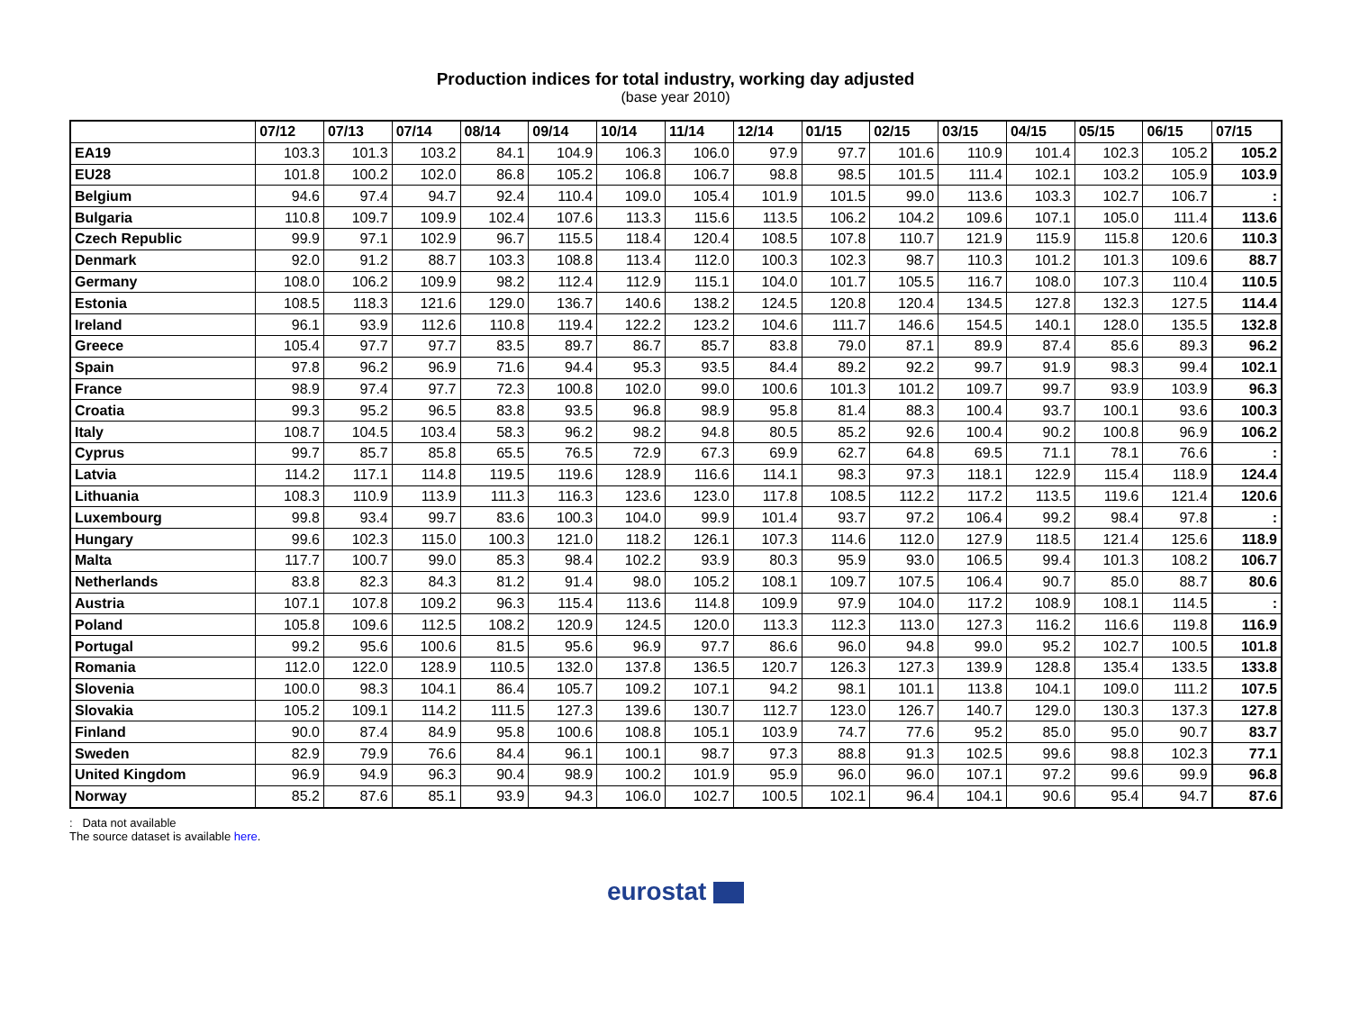Production indices for total industry, working day adjusted
(base year 2010)
| | 07/12 | 07/13 | 07/14 | 08/14 | 09/14 | 10/14 | 11/14 | 12/14 | 01/15 | 02/15 | 03/15 | 04/15 | 05/15 | 06/15 | 07/15 |
| --- | --- | --- | --- | --- | --- | --- | --- | --- | --- | --- | --- | --- | --- | --- | --- |
| EA19 | 103.3 | 101.3 | 103.2 | 84.1 | 104.9 | 106.3 | 106.0 | 97.9 | 97.7 | 101.6 | 110.9 | 101.4 | 102.3 | 105.2 | 105.2 |
| EU28 | 101.8 | 100.2 | 102.0 | 86.8 | 105.2 | 106.8 | 106.7 | 98.8 | 98.5 | 101.5 | 111.4 | 102.1 | 103.2 | 105.9 | 103.9 |
| Belgium | 94.6 | 97.4 | 94.7 | 92.4 | 110.4 | 109.0 | 105.4 | 101.9 | 101.5 | 99.0 | 113.6 | 103.3 | 102.7 | 106.7 | : |
| Bulgaria | 110.8 | 109.7 | 109.9 | 102.4 | 107.6 | 113.3 | 115.6 | 113.5 | 106.2 | 104.2 | 109.6 | 107.1 | 105.0 | 111.4 | 113.6 |
| Czech Republic | 99.9 | 97.1 | 102.9 | 96.7 | 115.5 | 118.4 | 120.4 | 108.5 | 107.8 | 110.7 | 121.9 | 115.9 | 115.8 | 120.6 | 110.3 |
| Denmark | 92.0 | 91.2 | 88.7 | 103.3 | 108.8 | 113.4 | 112.0 | 100.3 | 102.3 | 98.7 | 110.3 | 101.2 | 101.3 | 109.6 | 88.7 |
| Germany | 108.0 | 106.2 | 109.9 | 98.2 | 112.4 | 112.9 | 115.1 | 104.0 | 101.7 | 105.5 | 116.7 | 108.0 | 107.3 | 110.4 | 110.5 |
| Estonia | 108.5 | 118.3 | 121.6 | 129.0 | 136.7 | 140.6 | 138.2 | 124.5 | 120.8 | 120.4 | 134.5 | 127.8 | 132.3 | 127.5 | 114.4 |
| Ireland | 96.1 | 93.9 | 112.6 | 110.8 | 119.4 | 122.2 | 123.2 | 104.6 | 111.7 | 146.6 | 154.5 | 140.1 | 128.0 | 135.5 | 132.8 |
| Greece | 105.4 | 97.7 | 97.7 | 83.5 | 89.7 | 86.7 | 85.7 | 83.8 | 79.0 | 87.1 | 89.9 | 87.4 | 85.6 | 89.3 | 96.2 |
| Spain | 97.8 | 96.2 | 96.9 | 71.6 | 94.4 | 95.3 | 93.5 | 84.4 | 89.2 | 92.2 | 99.7 | 91.9 | 98.3 | 99.4 | 102.1 |
| France | 98.9 | 97.4 | 97.7 | 72.3 | 100.8 | 102.0 | 99.0 | 100.6 | 101.3 | 101.2 | 109.7 | 99.7 | 93.9 | 103.9 | 96.3 |
| Croatia | 99.3 | 95.2 | 96.5 | 83.8 | 93.5 | 96.8 | 98.9 | 95.8 | 81.4 | 88.3 | 100.4 | 93.7 | 100.1 | 93.6 | 100.3 |
| Italy | 108.7 | 104.5 | 103.4 | 58.3 | 96.2 | 98.2 | 94.8 | 80.5 | 85.2 | 92.6 | 100.4 | 90.2 | 100.8 | 96.9 | 106.2 |
| Cyprus | 99.7 | 85.7 | 85.8 | 65.5 | 76.5 | 72.9 | 67.3 | 69.9 | 62.7 | 64.8 | 69.5 | 71.1 | 78.1 | 76.6 | : |
| Latvia | 114.2 | 117.1 | 114.8 | 119.5 | 119.6 | 128.9 | 116.6 | 114.1 | 98.3 | 97.3 | 118.1 | 122.9 | 115.4 | 118.9 | 124.4 |
| Lithuania | 108.3 | 110.9 | 113.9 | 111.3 | 116.3 | 123.6 | 123.0 | 117.8 | 108.5 | 112.2 | 117.2 | 113.5 | 119.6 | 121.4 | 120.6 |
| Luxembourg | 99.8 | 93.4 | 99.7 | 83.6 | 100.3 | 104.0 | 99.9 | 101.4 | 93.7 | 97.2 | 106.4 | 99.2 | 98.4 | 97.8 | : |
| Hungary | 99.6 | 102.3 | 115.0 | 100.3 | 121.0 | 118.2 | 126.1 | 107.3 | 114.6 | 112.0 | 127.9 | 118.5 | 121.4 | 125.6 | 118.9 |
| Malta | 117.7 | 100.7 | 99.0 | 85.3 | 98.4 | 102.2 | 93.9 | 80.3 | 95.9 | 93.0 | 106.5 | 99.4 | 101.3 | 108.2 | 106.7 |
| Netherlands | 83.8 | 82.3 | 84.3 | 81.2 | 91.4 | 98.0 | 105.2 | 108.1 | 109.7 | 107.5 | 106.4 | 90.7 | 85.0 | 88.7 | 80.6 |
| Austria | 107.1 | 107.8 | 109.2 | 96.3 | 115.4 | 113.6 | 114.8 | 109.9 | 97.9 | 104.0 | 117.2 | 108.9 | 108.1 | 114.5 | : |
| Poland | 105.8 | 109.6 | 112.5 | 108.2 | 120.9 | 124.5 | 120.0 | 113.3 | 112.3 | 113.0 | 127.3 | 116.2 | 116.6 | 119.8 | 116.9 |
| Portugal | 99.2 | 95.6 | 100.6 | 81.5 | 95.6 | 96.9 | 97.7 | 86.6 | 96.0 | 94.8 | 99.0 | 95.2 | 102.7 | 100.5 | 101.8 |
| Romania | 112.0 | 122.0 | 128.9 | 110.5 | 132.0 | 137.8 | 136.5 | 120.7 | 126.3 | 127.3 | 139.9 | 128.8 | 135.4 | 133.5 | 133.8 |
| Slovenia | 100.0 | 98.3 | 104.1 | 86.4 | 105.7 | 109.2 | 107.1 | 94.2 | 98.1 | 101.1 | 113.8 | 104.1 | 109.0 | 111.2 | 107.5 |
| Slovakia | 105.2 | 109.1 | 114.2 | 111.5 | 127.3 | 139.6 | 130.7 | 112.7 | 123.0 | 126.7 | 140.7 | 129.0 | 130.3 | 137.3 | 127.8 |
| Finland | 90.0 | 87.4 | 84.9 | 95.8 | 100.6 | 108.8 | 105.1 | 103.9 | 74.7 | 77.6 | 95.2 | 85.0 | 95.0 | 90.7 | 83.7 |
| Sweden | 82.9 | 79.9 | 76.6 | 84.4 | 96.1 | 100.1 | 98.7 | 97.3 | 88.8 | 91.3 | 102.5 | 99.6 | 98.8 | 102.3 | 77.1 |
| United Kingdom | 96.9 | 94.9 | 96.3 | 90.4 | 98.9 | 100.2 | 101.9 | 95.9 | 96.0 | 96.0 | 107.1 | 97.2 | 99.6 | 99.9 | 96.8 |
| Norway | 85.2 | 87.6 | 85.1 | 93.9 | 94.3 | 106.0 | 102.7 | 100.5 | 102.1 | 96.4 | 104.1 | 90.6 | 95.4 | 94.7 | 87.6 |
: Data not available
The source dataset is available here.
eurostat